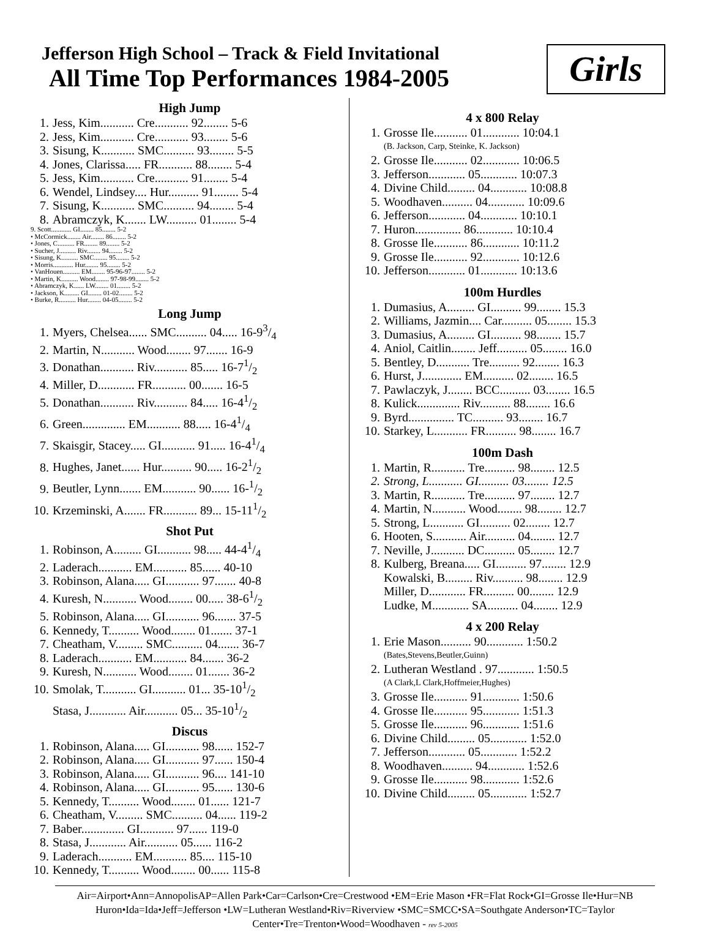Jefferson High School – Track & Field Invitational
All Time Top Performances 1984-2005
Girls
High Jump
| 1. | Jess, Kim........... Cre........... 92........ 5-6 |
| 2. | Jess, Kim........... Cre........... 93........ 5-6 |
| 3. | Sisung, K........... SMC.......... 93........ 5-5 |
| 4. | Jones, Clarissa..... FR........... 88........ 5-4 |
| 5. | Jess, Kim........... Cre........... 91........ 5-4 |
| 6. | Wendel, Lindsey.... Hur.......... 91........ 5-4 |
| 7. | Sisung, K........... SMC.......... 94........ 5-4 |
| 8. | Abramczyk, K....... LW.......... 01........ 5-4 |
| 9. Scott............ GI........ 85........ 5-2 |
| • McCormick........ Air........ 86........ 5-2 |
| • Jones, C.......... FR........ 89........ 5-2 |
| • Sucher, J.......... Riv........ 94........ 5-2 |
| • Sisung, K.......... SMC........ 95........ 5-2 |
| • Morris............ Hur........ 95........ 5-2 |
| • VanHouen.......... EM........ 95-96-97........ 5-2 |
| • Martin, K.......... Wood........ 97-98-99........ 5-2 |
| • Abramczyk, K...... LW........ 01........ 5-2 |
| • Jackson, K......... GI........ 01-02........ 5-2 |
| • Burke, R.......... Hur........ 04-05........ 5-2 |
Long Jump
| 1. | Myers, Chelsea...... SMC.......... 04..... 16-93/4 |
| 2. | Martin, N........... Wood........ 97....... 16-9 |
| 3. | Donathan........... Riv........... 85..... 16-71/2 |
| 4. | Miller, D............ FR........... 00....... 16-5 |
| 5. | Donathan........... Riv........... 84..... 16-41/2 |
| 6. | Green.............. EM........... 88..... 16-41/4 |
| 7. | Skaisgir, Stacey..... GI........... 91..... 16-41/4 |
| 8. | Hughes, Janet...... Hur.......... 90..... 16-21/2 |
| 9. | Beutler, Lynn....... EM........... 90...... 16-1/2 |
| 10. | Krzeminski, A....... FR........... 89... 15-111/2 |
Shot Put
| 1. | Robinson, A......... GI........... 98..... 44-41/4 |
| 2. | Laderach........... EM........... 85...... 40-10 |
| 3. | Robinson, Alana..... GI........... 97....... 40-8 |
| 4. | Kuresh, N........... Wood........ 00..... 38-61/2 |
| 5. | Robinson, Alana..... GI........... 96....... 37-5 |
| 6. | Kennedy, T.......... Wood........ 01....... 37-1 |
| 7. | Cheatham, V......... SMC.......... 04....... 36-7 |
| 8. | Laderach........... EM........... 84....... 36-2 |
| 9. | Kuresh, N........... Wood........ 01....... 36-2 |
| 10. | Smolak, T........... GI........... 01... 35-101/2 |
| | Stasa, J............ Air........... 05... 35-101/2 |
Discus
| 1. | Robinson, Alana..... GI........... 98...... 152-7 |
| 2. | Robinson, Alana..... GI........... 97...... 150-4 |
| 3. | Robinson, Alana..... GI........... 96.... 141-10 |
| 4. | Robinson, Alana..... GI........... 95...... 130-6 |
| 5. | Kennedy, T.......... Wood........ 01...... 121-7 |
| 6. | Cheatham, V......... SMC.......... 04...... 119-2 |
| 7. | Baber.............. GI........... 97...... 119-0 |
| 8. | Stasa, J............ Air........... 05...... 116-2 |
| 9. | Laderach........... EM........... 85.... 115-10 |
| 10. | Kennedy, T.......... Wood........ 00...... 115-8 |
4 x 800 Relay
| 1. | Grosse Ile........... 01............ 10:04.1 |
| | (B. Jackson, Carp, Steinke, K. Jackson) |
| 2. | Grosse Ile........... 02............ 10:06.5 |
| 3. | Jefferson............ 05............ 10:07.3 |
| 4. | Divine Child......... 04............ 10:08.8 |
| 5. | Woodhaven.......... 04............ 10:09.6 |
| 6. | Jefferson............ 04............ 10:10.1 |
| 7. | Huron............... 86............ 10:10.4 |
| 8. | Grosse Ile........... 86............ 10:11.2 |
| 9. | Grosse Ile........... 92............ 10:12.6 |
| 10. | Jefferson............ 01............ 10:13.6 |
100m Hurdles
| 1. | Dumasius, A......... GI.......... 99........ 15.3 |
| 2. | Williams, Jazmin.... Car.......... 05........ 15.3 |
| 3. | Dumasius, A......... GI.......... 98........ 15.7 |
| 4. | Aniol, Caitlin........ Jeff.......... 05........ 16.0 |
| 5. | Bentley, D........... Tre.......... 92........ 16.3 |
| 6. | Hurst, J............. EM.......... 02........ 16.5 |
| 7. | Pawlaczyk, J........ BCC.......... 03........ 16.5 |
| 8. | Kulick.............. Riv.......... 88........ 16.6 |
| 9. | Byrd............... TC.......... 93........ 16.7 |
| 10. | Starkey, L........... FR.......... 98........ 16.7 |
100m Dash
| 1. | Martin, R........... Tre.......... 98........ 12.5 |
| 2. | Strong, L........... GI.......... 03........ 12.5 |
| 3. | Martin, R........... Tre.......... 97........ 12.7 |
| 4. | Martin, N........... Wood........ 98........ 12.7 |
| 5. | Strong, L........... GI.......... 02........ 12.7 |
| 6. | Hooten, S........... Air.......... 04........ 12.7 |
| 7. | Neville, J........... DC.......... 05........ 12.7 |
| 8. | Kulberg, Breana..... GI.......... 97........ 12.9 |
| | Kowalski, B......... Riv.......... 98........ 12.9 |
| | Miller, D............ FR.......... 00........ 12.9 |
| | Ludke, M............ SA.......... 04........ 12.9 |
4 x 200 Relay
| 1. | Erie Mason.......... 90............ 1:50.2 |
| | (Bates,Stevens,Beutler,Guinn) |
| 2. | Lutheran Westland . 97............ 1:50.5 |
| | (A Clark,L Clark,Hoffmeier,Hughes) |
| 3. | Grosse Ile........... 91............ 1:50.6 |
| 4. | Grosse Ile........... 95............ 1:51.3 |
| 5. | Grosse Ile........... 96............ 1:51.6 |
| 6. | Divine Child......... 05............ 1:52.0 |
| 7. | Jefferson............ 05............ 1:52.2 |
| 8. | Woodhaven.......... 94............ 1:52.6 |
| 9. | Grosse Ile........... 98............ 1:52.6 |
| 10. | Divine Child......... 05............ 1:52.7 |
Air=Airport•Ann=AnnopolisAP=Allen Park•Car=Carlson•Cre=Crestwood •EM=Erie Mason •FR=Flat Rock•GI=Grosse Ile•Hur=NB Huron•Ida=Ida•Jeff=Jefferson •LW=Lutheran Westland•Riv=Riverview •SMC=SMCC•SA=Southgate Anderson•TC=Taylor Center•Tre=Trenton•Wood=Woodhaven - rev 5-2005